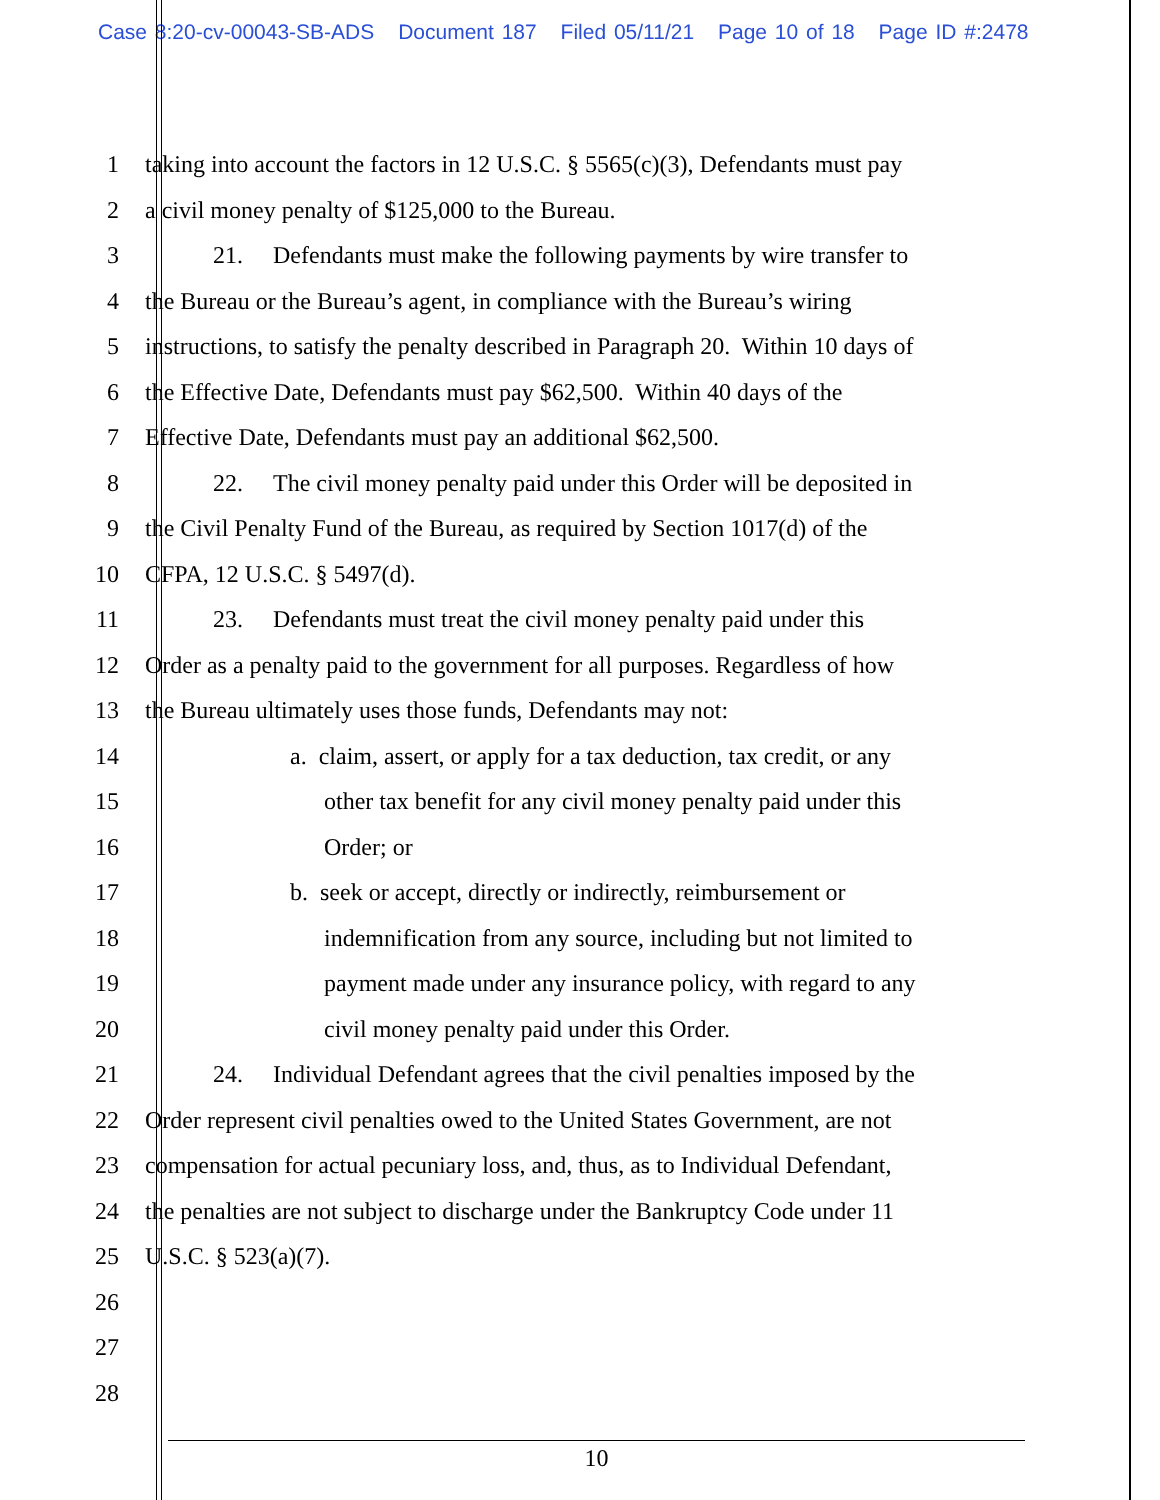Case 8:20-cv-00043-SB-ADS Document 187 Filed 05/11/21 Page 10 of 18 Page ID #:2478
1 taking into account the factors in 12 U.S.C. § 5565(c)(3), Defendants must pay
2 a civil money penalty of $125,000 to the Bureau.
3 21. Defendants must make the following payments by wire transfer to
4 the Bureau or the Bureau’s agent, in compliance with the Bureau’s wiring
5 instructions, to satisfy the penalty described in Paragraph 20. Within 10 days of
6 the Effective Date, Defendants must pay $62,500. Within 40 days of the
7 Effective Date, Defendants must pay an additional $62,500.
8 22. The civil money penalty paid under this Order will be deposited in
9 the Civil Penalty Fund of the Bureau, as required by Section 1017(d) of the
10 CFPA, 12 U.S.C. § 5497(d).
11 23. Defendants must treat the civil money penalty paid under this
12 Order as a penalty paid to the government for all purposes. Regardless of how
13 the Bureau ultimately uses those funds, Defendants may not:
14 a. claim, assert, or apply for a tax deduction, tax credit, or any
15 other tax benefit for any civil money penalty paid under this
16 Order; or
17 b. seek or accept, directly or indirectly, reimbursement or
18 indemnification from any source, including but not limited to
19 payment made under any insurance policy, with regard to any
20 civil money penalty paid under this Order.
21 24. Individual Defendant agrees that the civil penalties imposed by the
22 Order represent civil penalties owed to the United States Government, are not
23 compensation for actual pecuniary loss, and, thus, as to Individual Defendant,
24 the penalties are not subject to discharge under the Bankruptcy Code under 11
25 U.S.C. § 523(a)(7).
26
27
28
10